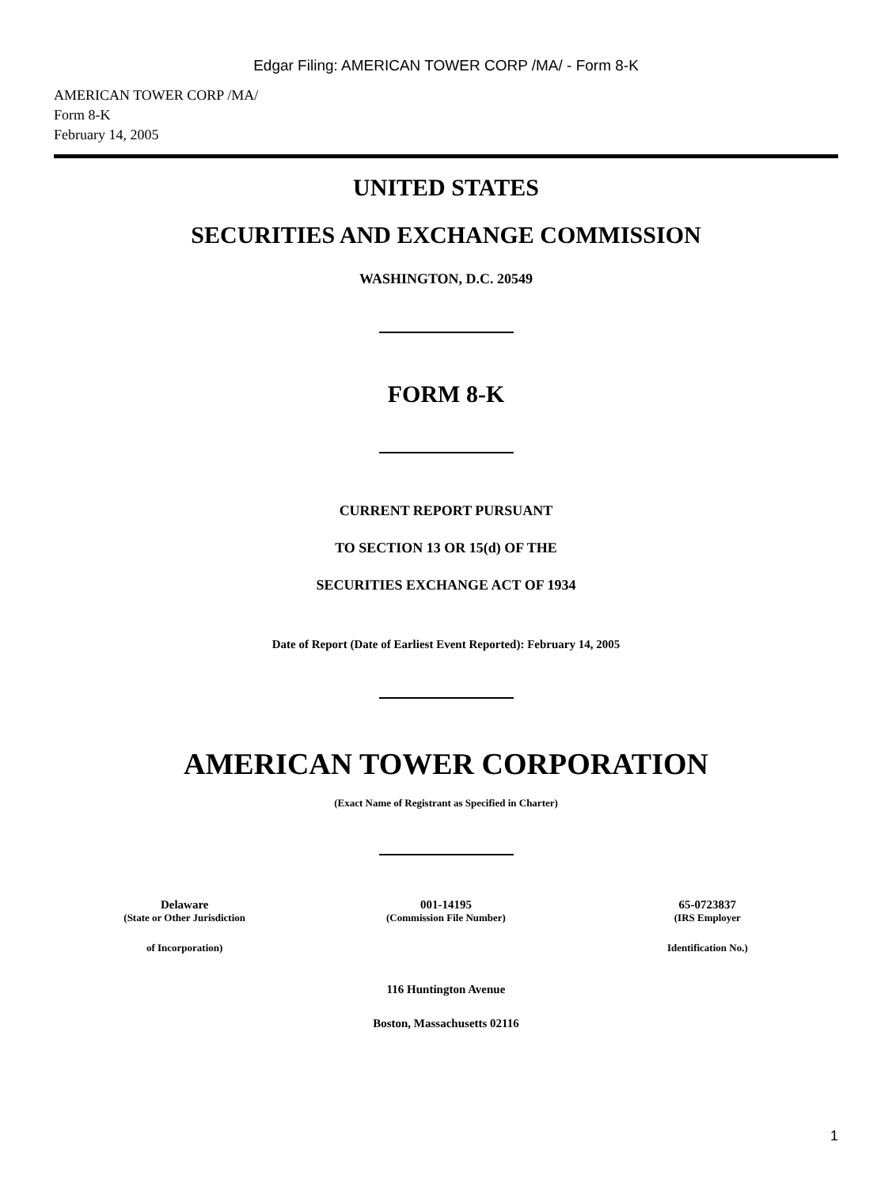Edgar Filing: AMERICAN TOWER CORP /MA/ - Form 8-K
AMERICAN TOWER CORP /MA/
Form 8-K
February 14, 2005
UNITED STATES
SECURITIES AND EXCHANGE COMMISSION
WASHINGTON, D.C. 20549
FORM 8-K
CURRENT REPORT PURSUANT
TO SECTION 13 OR 15(d) OF THE
SECURITIES EXCHANGE ACT OF 1934
Date of Report (Date of Earliest Event Reported): February 14, 2005
AMERICAN TOWER CORPORATION
(Exact Name of Registrant as Specified in Charter)
| Delaware | 001-14195 | 65-0723837 |
| (State or Other Jurisdiction | (Commission File Number) | (IRS Employer |
| of Incorporation) | | Identification No.) |
116 Huntington Avenue
Boston, Massachusetts 02116
1